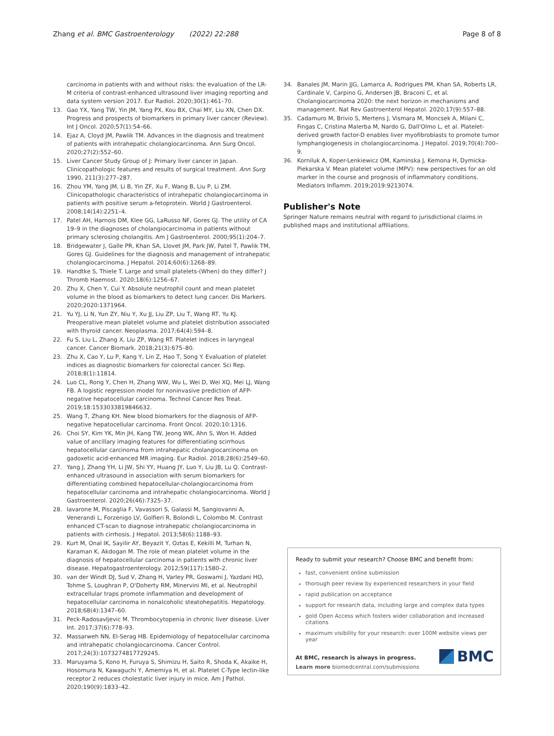Zhang et al. BMC Gastroenterology (2022) 22:288 Page 8 of 8
carcinoma in patients with and without risks: the evaluation of the LR-M criteria of contrast-enhanced ultrasound liver imaging reporting and data system version 2017. Eur Radiol. 2020;30(1):461–70.
13. Gao YX, Yang TW, Yin JM, Yang PX, Kou BX, Chai MY, Liu XN, Chen DX. Progress and prospects of biomarkers in primary liver cancer (Review). Int J Oncol. 2020;57(1):54–66.
14. Ejaz A, Cloyd JM, Pawlik TM. Advances in the diagnosis and treatment of patients with intrahepatic cholangiocarcinoma. Ann Surg Oncol. 2020;27(2):552–60.
15. Liver Cancer Study Group of J: Primary liver cancer in Japan. Clinicopathologic features and results of surgical treatment. Ann Surg 1990, 211(3):277–287.
16. Zhou YM, Yang JM, Li B, Yin ZF, Xu F, Wang B, Liu P, Li ZM. Clinicopathologic characteristics of intrahepatic cholangiocarcinoma in patients with positive serum a-fetoprotein. World J Gastroenterol. 2008;14(14):2251–4.
17. Patel AH, Harnois DM, Klee GG, LaRusso NF, Gores GJ. The utility of CA 19–9 in the diagnoses of cholangiocarcinoma in patients without primary sclerosing cholangitis. Am J Gastroenterol. 2000;95(1):204–7.
18. Bridgewater J, Galle PR, Khan SA, Llovet JM, Park JW, Patel T, Pawlik TM, Gores GJ. Guidelines for the diagnosis and management of intrahepatic cholangiocarcinoma. J Hepatol. 2014;60(6):1268–89.
19. Handtke S, Thiele T. Large and small platelets-(When) do they differ? J Thromb Haemost. 2020;18(6):1256–67.
20. Zhu X, Chen Y, Cui Y. Absolute neutrophil count and mean platelet volume in the blood as biomarkers to detect lung cancer. Dis Markers. 2020;2020:1371964.
21. Yu YJ, Li N, Yun ZY, Niu Y, Xu JJ, Liu ZP, Liu T, Wang RT, Yu KJ. Preoperative mean platelet volume and platelet distribution associated with thyroid cancer. Neoplasma. 2017;64(4):594–8.
22. Fu S, Liu L, Zhang X, Liu ZP, Wang RT. Platelet indices in laryngeal cancer. Cancer Biomark. 2018;21(3):675–80.
23. Zhu X, Cao Y, Lu P, Kang Y, Lin Z, Hao T, Song Y. Evaluation of platelet indices as diagnostic biomarkers for colorectal cancer. Sci Rep. 2018;8(1):11814.
24. Luo CL, Rong Y, Chen H, Zhang WW, Wu L, Wei D, Wei XQ, Mei LJ, Wang FB. A logistic regression model for noninvasive prediction of AFP-negative hepatocellular carcinoma. Technol Cancer Res Treat. 2019;18:1533033819846632.
25. Wang T, Zhang KH. New blood biomarkers for the diagnosis of AFP-negative hepatocellular carcinoma. Front Oncol. 2020;10:1316.
26. Choi SY, Kim YK, Min JH, Kang TW, Jeong WK, Ahn S, Won H. Added value of ancillary imaging features for differentiating scirrhous hepatocellular carcinoma from intrahepatic cholangiocarcinoma on gadoxetic acid-enhanced MR imaging. Eur Radiol. 2018;28(6):2549–60.
27. Yang J, Zhang YH, Li JW, Shi YY, Huang JY, Luo Y, Liu JB, Lu Q. Contrast-enhanced ultrasound in association with serum biomarkers for differentiating combined hepatocellular-cholangiocarcinoma from hepatocellular carcinoma and intrahepatic cholangiocarcinoma. World J Gastroenterol. 2020;26(46):7325–37.
28. Iavarone M, Piscaglia F, Vavassori S, Galassi M, Sangiovanni A, Venerandi L, Forzenigo LV, Golfieri R, Bolondi L, Colombo M. Contrast enhanced CT-scan to diagnose intrahepatic cholangiocarcinoma in patients with cirrhosis. J Hepatol. 2013;58(6):1188–93.
29. Kurt M, Onal IK, Sayilir AY, Beyazit Y, Oztas E, Kekilli M, Turhan N, Karaman K, Akdogan M. The role of mean platelet volume in the diagnosis of hepatocellular carcinoma in patients with chronic liver disease. Hepatogastroenterology. 2012;59(117):1580–2.
30. van der Windt DJ, Sud V, Zhang H, Varley PR, Goswami J, Yazdani HO, Tohme S, Loughran P, O'Doherty RM, Minervini MI, et al. Neutrophil extracellular traps promote inflammation and development of hepatocellular carcinoma in nonalcoholic steatohepatitis. Hepatology. 2018;68(4):1347–60.
31. Peck-Radosavljevic M. Thrombocytopenia in chronic liver disease. Liver Int. 2017;37(6):778–93.
32. Massarweh NN, El-Serag HB. Epidemiology of hepatocellular carcinoma and intrahepatic cholangiocarcinoma. Cancer Control. 2017;24(3):1073274817729245.
33. Maruyama S, Kono H, Furuya S, Shimizu H, Saito R, Shoda K, Akaike H, Hosomura N, Kawaguchi Y, Amemiya H, et al. Platelet C-Type lectin-like receptor 2 reduces cholestatic liver injury in mice. Am J Pathol. 2020;190(9):1833–42.
34. Banales JM, Marin JJG, Lamarca A, Rodrigues PM, Khan SA, Roberts LR, Cardinale V, Carpino G, Andersen JB, Braconi C, et al. Cholangiocarcinoma 2020: the next horizon in mechanisms and management. Nat Rev Gastroenterol Hepatol. 2020;17(9):557–88.
35. Cadamuro M, Brivio S, Mertens J, Vismara M, Moncsek A, Milani C, Fingas C, Cristina Malerba M, Nardo G, Dall'Olmo L, et al. Platelet-derived growth factor-D enables liver myofibroblasts to promote tumor lymphangiogenesis in cholangiocarcinoma. J Hepatol. 2019;70(4):700–9.
36. Korniluk A, Koper-Lenkiewicz OM, Kaminska J, Kemona H, Dymicka-Piekarska V. Mean platelet volume (MPV): new perspectives for an old marker in the course and prognosis of inflammatory conditions. Mediators Inflamm. 2019;2019:9213074.
Publisher's Note
Springer Nature remains neutral with regard to jurisdictional claims in published maps and institutional affiliations.
Ready to submit your research? Choose BMC and benefit from:
fast, convenient online submission
thorough peer review by experienced researchers in your field
rapid publication on acceptance
support for research data, including large and complex data types
gold Open Access which fosters wider collaboration and increased citations
maximum visibility for your research: over 100M website views per year
At BMC, research is always in progress.
Learn more biomedcentral.com/submissions
BMC